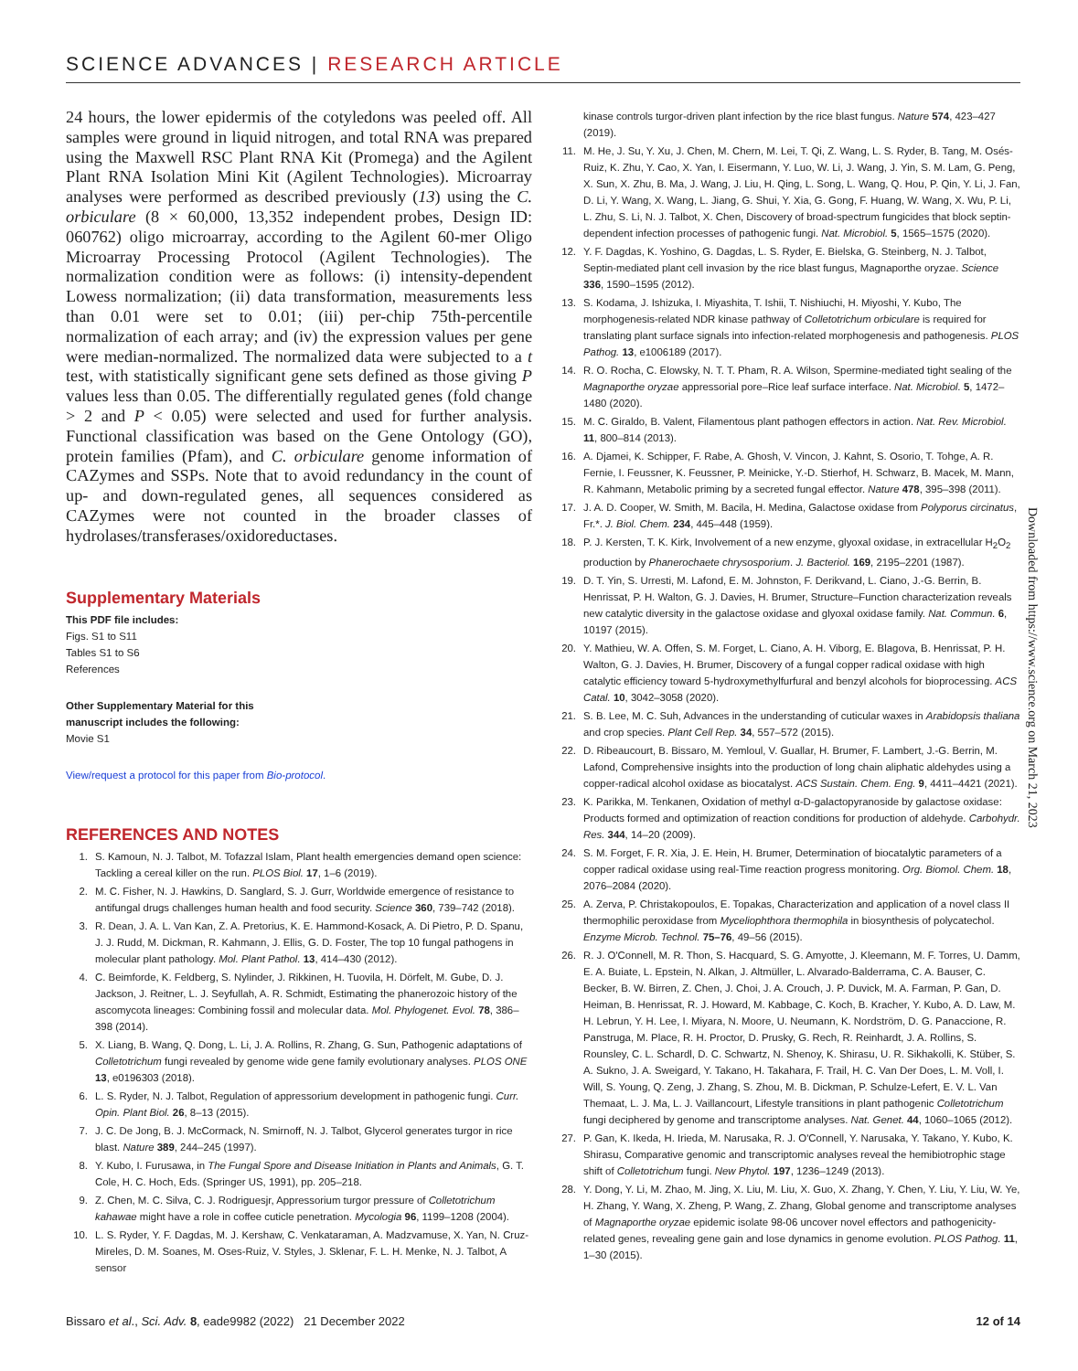SCIENCE ADVANCES | RESEARCH ARTICLE
24 hours, the lower epidermis of the cotyledons was peeled off. All samples were ground in liquid nitrogen, and total RNA was prepared using the Maxwell RSC Plant RNA Kit (Promega) and the Agilent Plant RNA Isolation Mini Kit (Agilent Technologies). Microarray analyses were performed as described previously (13) using the C. orbiculare (8 × 60,000, 13,352 independent probes, Design ID: 060762) oligo microarray, according to the Agilent 60-mer Oligo Microarray Processing Protocol (Agilent Technologies). The normalization condition were as follows: (i) intensity-dependent Lowess normalization; (ii) data transformation, measurements less than 0.01 were set to 0.01; (iii) per-chip 75th-percentile normalization of each array; and (iv) the expression values per gene were median-normalized. The normalized data were subjected to a t test, with statistically significant gene sets defined as those giving P values less than 0.05. The differentially regulated genes (fold change > 2 and P < 0.05) were selected and used for further analysis. Functional classification was based on the Gene Ontology (GO), protein families (Pfam), and C. orbiculare genome information of CAZymes and SSPs. Note that to avoid redundancy in the count of up- and down-regulated genes, all sequences considered as CAZymes were not counted in the broader classes of hydrolases/transferases/oxidoreductases.
Supplementary Materials
This PDF file includes:
Figs. S1 to S11
Tables S1 to S6
References
Other Supplementary Material for this
manuscript includes the following:
Movie S1
View/request a protocol for this paper from Bio-protocol.
REFERENCES AND NOTES
1. S. Kamoun, N. J. Talbot, M. Tofazzal Islam, Plant health emergencies demand open science: Tackling a cereal killer on the run. PLOS Biol. 17, 1–6 (2019).
2. M. C. Fisher, N. J. Hawkins, D. Sanglard, S. J. Gurr, Worldwide emergence of resistance to antifungal drugs challenges human health and food security. Science 360, 739–742 (2018).
3. R. Dean, J. A. L. Van Kan, Z. A. Pretorius, K. E. Hammond-Kosack, A. Di Pietro, P. D. Spanu, J. J. Rudd, M. Dickman, R. Kahmann, J. Ellis, G. D. Foster, The top 10 fungal pathogens in molecular plant pathology. Mol. Plant Pathol. 13, 414–430 (2012).
4. C. Beimforde, K. Feldberg, S. Nylinder, J. Rikkinen, H. Tuovila, H. Dörfelt, M. Gube, D. J. Jackson, J. Reitner, L. J. Seyfullah, A. R. Schmidt, Estimating the phanerozoic history of the ascomycota lineages: Combining fossil and molecular data. Mol. Phylogenet. Evol. 78, 386–398 (2014).
5. X. Liang, B. Wang, Q. Dong, L. Li, J. A. Rollins, R. Zhang, G. Sun, Pathogenic adaptations of Colletotrichum fungi revealed by genome wide gene family evolutionary analyses. PLOS ONE 13, e0196303 (2018).
6. L. S. Ryder, N. J. Talbot, Regulation of appressorium development in pathogenic fungi. Curr. Opin. Plant Biol. 26, 8–13 (2015).
7. J. C. De Jong, B. J. McCormack, N. Smirnoff, N. J. Talbot, Glycerol generates turgor in rice blast. Nature 389, 244–245 (1997).
8. Y. Kubo, I. Furusawa, in The Fungal Spore and Disease Initiation in Plants and Animals, G. T. Cole, H. C. Hoch, Eds. (Springer US, 1991), pp. 205–218.
9. Z. Chen, M. C. Silva, C. J. Rodriguesjr, Appressorium turgor pressure of Colletotrichum kahawae might have a role in coffee cuticle penetration. Mycologia 96, 1199–1208 (2004).
10. L. S. Ryder, Y. F. Dagdas, M. J. Kershaw, C. Venkataraman, A. Madzvamuse, X. Yan, N. Cruz-Mireles, D. M. Soanes, M. Oses-Ruiz, V. Styles, J. Sklenar, F. L. H. Menke, N. J. Talbot, A sensor
kinase controls turgor-driven plant infection by the rice blast fungus. Nature 574, 423–427 (2019).
11. M. He, J. Su, Y. Xu, J. Chen, M. Chern, M. Lei, T. Qi, Z. Wang, L. S. Ryder, B. Tang, M. Osés-Ruiz, K. Zhu, Y. Cao, X. Yan, I. Eisermann, Y. Luo, W. Li, J. Wang, J. Yin, S. M. Lam, G. Peng, X. Sun, X. Zhu, B. Ma, J. Wang, J. Liu, H. Qing, L. Song, L. Wang, Q. Hou, P. Qin, Y. Li, J. Fan, D. Li, Y. Wang, X. Wang, L. Jiang, G. Shui, Y. Xia, G. Gong, F. Huang, W. Wang, X. Wu, P. Li, L. Zhu, S. Li, N. J. Talbot, X. Chen, Discovery of broad-spectrum fungicides that block septin-dependent infection processes of pathogenic fungi. Nat. Microbiol. 5, 1565–1575 (2020).
12. Y. F. Dagdas, K. Yoshino, G. Dagdas, L. S. Ryder, E. Bielska, G. Steinberg, N. J. Talbot, Septin-mediated plant cell invasion by the rice blast fungus, Magnaporthe oryzae. Science 336, 1590–1595 (2012).
13. S. Kodama, J. Ishizuka, I. Miyashita, T. Ishii, T. Nishiuchi, H. Miyoshi, Y. Kubo, The morphogenesis-related NDR kinase pathway of Colletotrichum orbiculare is required for translating plant surface signals into infection-related morphogenesis and pathogenesis. PLOS Pathog. 13, e1006189 (2017).
14. R. O. Rocha, C. Elowsky, N. T. T. Pham, R. A. Wilson, Spermine-mediated tight sealing of the Magnaporthe oryzae appressorial pore–Rice leaf surface interface. Nat. Microbiol. 5, 1472–1480 (2020).
15. M. C. Giraldo, B. Valent, Filamentous plant pathogen effectors in action. Nat. Rev. Microbiol. 11, 800–814 (2013).
16. A. Djamei, K. Schipper, F. Rabe, A. Ghosh, V. Vincon, J. Kahnt, S. Osorio, T. Tohge, A. R. Fernie, I. Feussner, K. Feussner, P. Meinicke, Y.-D. Stierhof, H. Schwarz, B. Macek, M. Mann, R. Kahmann, Metabolic priming by a secreted fungal effector. Nature 478, 395–398 (2011).
17. J. A. D. Cooper, W. Smith, M. Bacila, H. Medina, Galactose oxidase from Polyporus circinatus, Fr.*. J. Biol. Chem. 234, 445–448 (1959).
18. P. J. Kersten, T. K. Kirk, Involvement of a new enzyme, glyoxal oxidase, in extracellular H<sub>2</sub>O<sub>2</sub> production by Phanerochaete chrysosporium. J. Bacteriol. 169, 2195–2201 (1987).
19. D. T. Yin, S. Urresti, M. Lafond, E. M. Johnston, F. Derikvand, L. Ciano, J.-G. Berrin, B. Henrissat, P. H. Walton, G. J. Davies, H. Brumer, Structure–Function characterization reveals new catalytic diversity in the galactose oxidase and glyoxal oxidase family. Nat. Commun. 6, 10197 (2015).
20. Y. Mathieu, W. A. Offen, S. M. Forget, L. Ciano, A. H. Viborg, E. Blagova, B. Henrissat, P. H. Walton, G. J. Davies, H. Brumer, Discovery of a fungal copper radical oxidase with high catalytic efficiency toward 5-hydroxymethylfurfural and benzyl alcohols for bioprocessing. ACS Catal. 10, 3042–3058 (2020).
21. S. B. Lee, M. C. Suh, Advances in the understanding of cuticular waxes in Arabidopsis thaliana and crop species. Plant Cell Rep. 34, 557–572 (2015).
22. D. Ribeaucourt, B. Bissaro, M. Yemloul, V. Guallar, H. Brumer, F. Lambert, J.-G. Berrin, M. Lafond, Comprehensive insights into the production of long chain aliphatic aldehydes using a copper-radical alcohol oxidase as biocatalyst. ACS Sustain. Chem. Eng. 9, 4411–4421 (2021).
23. K. Parikka, M. Tenkanen, Oxidation of methyl α-D-galactopyranoside by galactose oxidase: Products formed and optimization of reaction conditions for production of aldehyde. Carbohydr. Res. 344, 14–20 (2009).
24. S. M. Forget, F. R. Xia, J. E. Hein, H. Brumer, Determination of biocatalytic parameters of a copper radical oxidase using real-Time reaction progress monitoring. Org. Biomol. Chem. 18, 2076–2084 (2020).
25. A. Zerva, P. Christakopoulos, E. Topakas, Characterization and application of a novel class II thermophilic peroxidase from Myceliophthora thermophila in biosynthesis of polycatechol. Enzyme Microb. Technol. 75–76, 49–56 (2015).
26. R. J. O'Connell, M. R. Thon, S. Hacquard, S. G. Amyotte, J. Kleemann, M. F. Torres, U. Damm, E. A. Buiate, L. Epstein, N. Alkan, J. Altmüller, L. Alvarado-Balderrama, C. A. Bauser, C. Becker, B. W. Birren, Z. Chen, J. Choi, J. A. Crouch, J. P. Duvick, M. A. Farman, P. Gan, D. Heiman, B. Henrissat, R. J. Howard, M. Kabbage, C. Koch, B. Kracher, Y. Kubo, A. D. Law, M. H. Lebrun, Y. H. Lee, I. Miyara, N. Moore, U. Neumann, K. Nordström, D. G. Panaccione, R. Panstruga, M. Place, R. H. Proctor, D. Prusky, G. Rech, R. Reinhardt, J. A. Rollins, S. Rounsley, C. L. Schardl, D. C. Schwartz, N. Shenoy, K. Shirasu, U. R. Sikhakolli, K. Stüber, S. A. Sukno, J. A. Sweigard, Y. Takano, H. Takahara, F. Trail, H. C. Van Der Does, L. M. Voll, I. Will, S. Young, Q. Zeng, J. Zhang, S. Zhou, M. B. Dickman, P. Schulze-Lefert, E. V. L. Van Themaat, L. J. Ma, L. J. Vaillancourt, Lifestyle transitions in plant pathogenic Colletotrichum fungi deciphered by genome and transcriptome analyses. Nat. Genet. 44, 1060–1065 (2012).
27. P. Gan, K. Ikeda, H. Irieda, M. Narusaka, R. J. O'Connell, Y. Narusaka, Y. Takano, Y. Kubo, K. Shirasu, Comparative genomic and transcriptomic analyses reveal the hemibiotrophic stage shift of Colletotrichum fungi. New Phytol. 197, 1236–1249 (2013).
28. Y. Dong, Y. Li, M. Zhao, M. Jing, X. Liu, M. Liu, X. Guo, X. Zhang, Y. Chen, Y. Liu, Y. Liu, W. Ye, H. Zhang, Y. Wang, X. Zheng, P. Wang, Z. Zhang, Global genome and transcriptome analyses of Magnaporthe oryzae epidemic isolate 98-06 uncover novel effectors and pathogenicity-related genes, revealing gene gain and lose dynamics in genome evolution. PLOS Pathog. 11, 1–30 (2015).
Downloaded from https://www.science.org on March 21, 2023
Bissaro et al., Sci. Adv. 8, eade9982 (2022) 21 December 2022 12 of 14